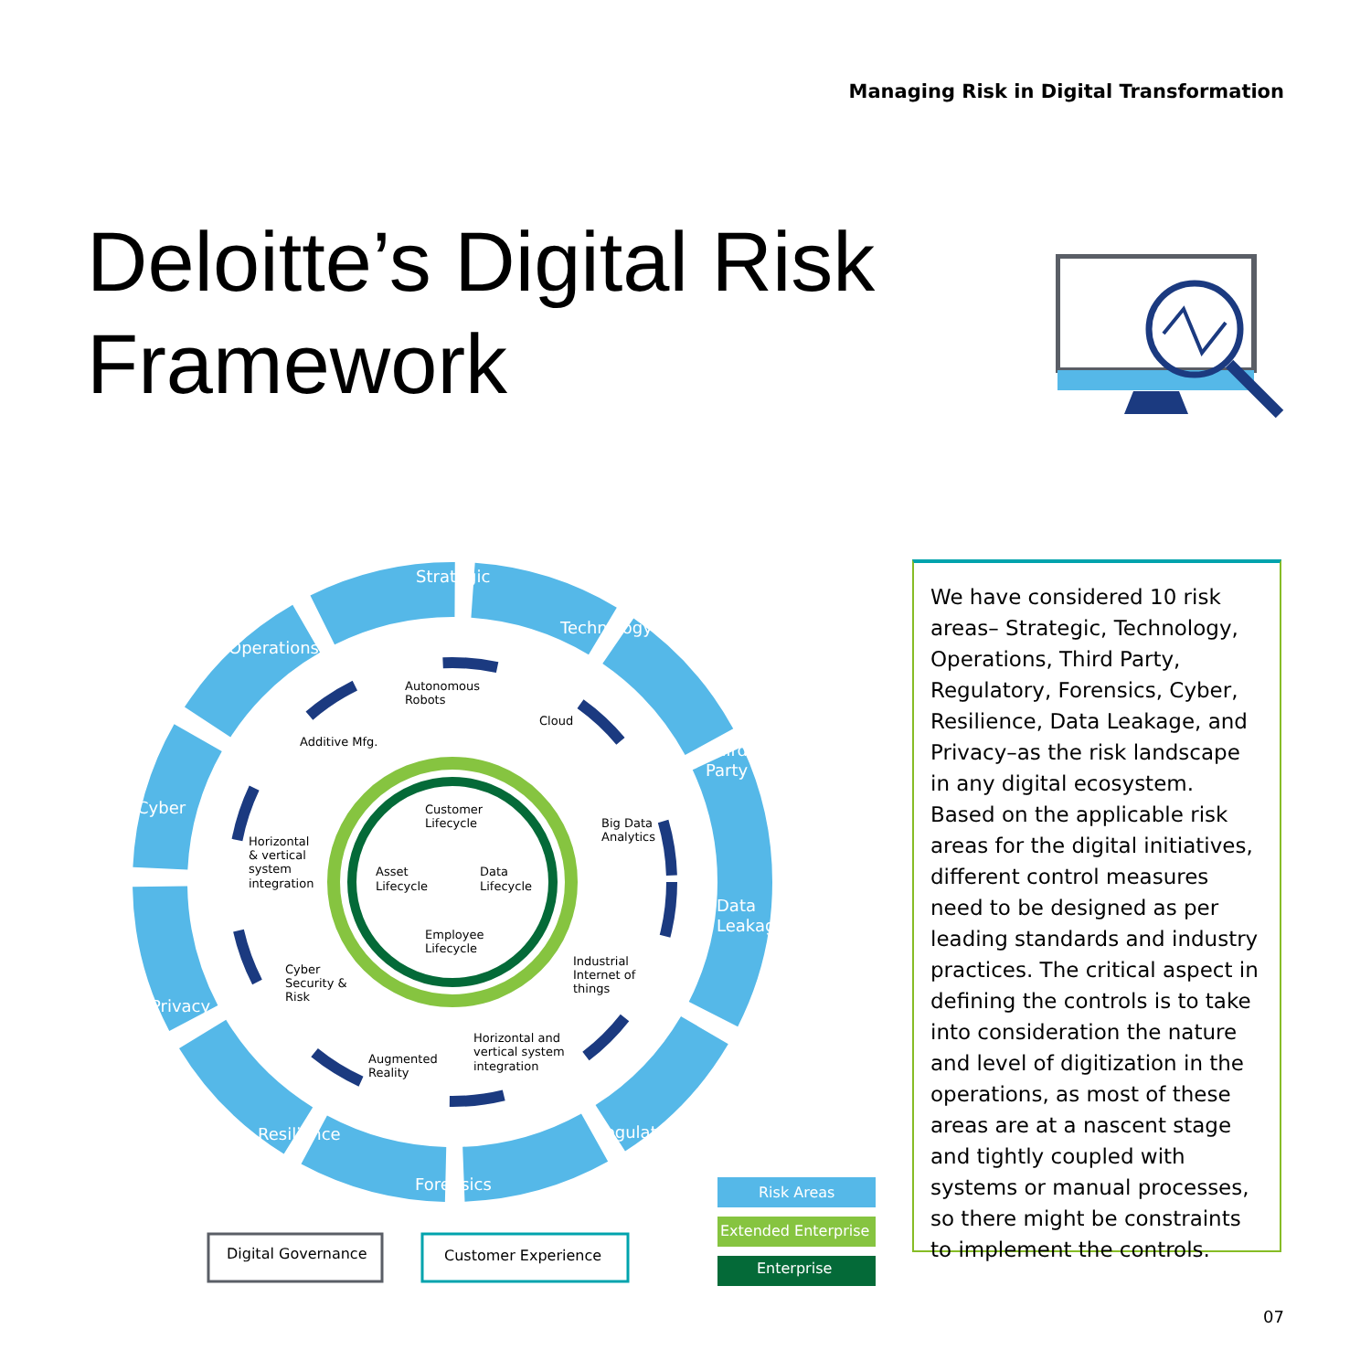Managing Risk in Digital Transformation
Deloitte’s Digital Risk
Framework
Strategic
Technology
Operations
Third-
Party
Cyber
Data
Leakage
Privacy
Resilience
Forensics
Regulatory
Autonomous
Robots
Cloud
Additive Mfg.
Customer
Lifecycle
Big Data
Analytics
Horizontal
& vertical
system
integration
Asset
Lifecycle
Data
Lifecycle
Employee
Lifecycle
Industrial
Internet of
things
Cyber
Security &
Risk
Horizontal and
vertical system
integration
Augmented
Reality
Risk Areas
Extended Enterprise
Enterprise
Digital Governance
Customer Experience
We have considered 10 risk areas– Strategic, Technology, Operations, Third Party, Regulatory, Forensics, Cyber, Resilience, Data Leakage, and Privacy–as the risk landscape in any digital ecosystem. Based on the applicable risk areas for the digital initiatives, different control measures need to be designed as per leading standards and industry practices. The critical aspect in defining the controls is to take into consideration the nature and level of digitization in the operations, as most of these areas are at a nascent stage and tightly coupled with systems or manual processes, so there might be constraints to implement the controls.
07